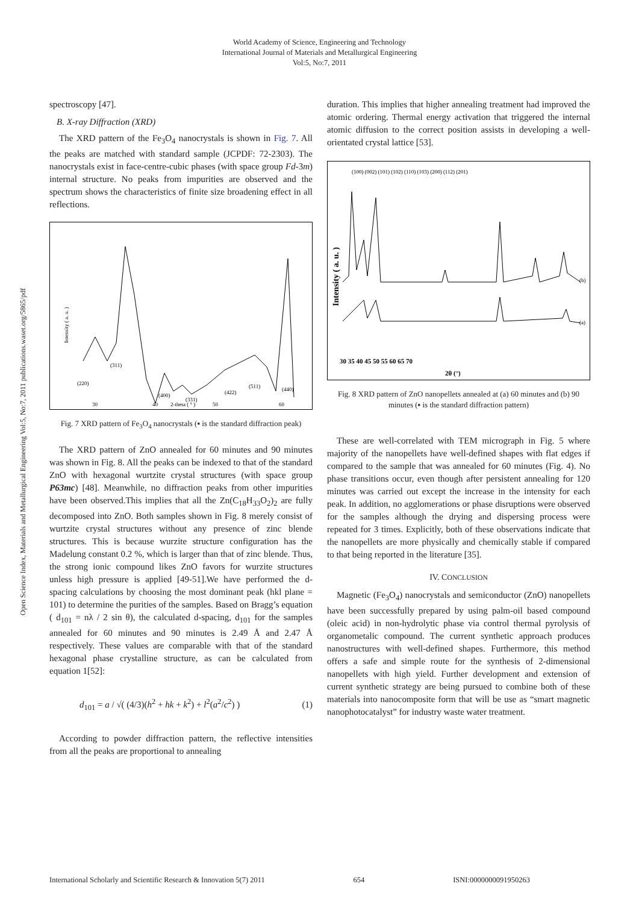World Academy of Science, Engineering and Technology
International Journal of Materials and Metallurgical Engineering
Vol:5, No:7, 2011
Open Science Index, Materials and Metallurgical Engineering Vol:5, No:7, 2011 publications.waset.org/5865/pdf
spectroscopy [47].
B. X-ray Diffraction (XRD)
The XRD pattern of the Fe<sub>3</sub>O<sub>4</sub> nanocrystals is shown in Fig. 7. All the peaks are matched with standard sample (JCPDF: 72-2303). The nanocrystals exist in face-centre-cubic phases (with space group Fd-3m) internal structure. No peaks from impurities are observed and the spectrum shows the characteristics of finite size broadening effect in all reflections.
Intensity ( a. u. )
30
40
50
60
2-theta ( ° )
(311)
(220)
(400)
(331)
(422)
(511)
(440)
Fig. 7 XRD pattern of Fe<sub>3</sub>O<sub>4</sub> nanocrystals (▪ is the standard diffraction peak)
The XRD pattern of ZnO annealed for 60 minutes and 90 minutes was shown in Fig. 8. All the peaks can be indexed to that of the standard ZnO with hexagonal wurtzite crystal structures (with space group P63mc) [48]. Meanwhile, no diffraction peaks from other impurities have been observed.This implies that all the Zn(C<sub>18</sub>H<sub>33</sub>O<sub>2</sub>)<sub>2</sub> are fully decomposed into ZnO. Both samples shown in Fig. 8 merely consist of wurtzite crystal structures without any presence of zinc blende structures. This is because wurzite structure configuration has the Madelung constant 0.2 %, which is larger than that of zinc blende. Thus, the strong ionic compound likes ZnO favors for wurzite structures unless high pressure is applied [49-51].We have performed the d-spacing calculations by choosing the most dominant peak (hkl plane = 101) to determine the purities of the samples. Based on Bragg’s equation ( d<sub>101</sub> = nλ / 2 sin θ), the calculated d-spacing, d<sub>101</sub> for the samples annealed for 60 minutes and 90 minutes is 2.49 Å and 2.47 Å respectively. These values are comparable with that of the standard hexagonal phase crystalline structure, as can be calculated from equation 1[52]:
d<sub>101</sub> = a / √( (4/3)(h<sup>2</sup> + hk + k<sup>2</sup>) + l<sup>2</sup>(a<sup>2</sup>/c<sup>2</sup>) ) (1)
According to powder diffraction pattern, the reflective intensities from all the peaks are proportional to annealing
duration. This implies that higher annealing treatment had improved the atomic ordering. Thermal energy activation that triggered the internal atomic diffusion to the correct position assists in developing a well-orientated crystal lattice [53].
Intensity ( a. u. )
30 35 40 45 50 55 60 65 70
2θ (°)
(b)
(a)
(100) (002) (101) (102) (110) (103) (200) (112) (201)
Fig. 8 XRD pattern of ZnO nanopellets annealed at (a) 60 minutes and (b) 90 minutes (▪ is the standard diffraction pattern)
These are well-correlated with TEM micrograph in Fig. 5 where majority of the nanopellets have well-defined shapes with flat edges if compared to the sample that was annealed for 60 minutes (Fig. 4). No phase transitions occur, even though after persistent annealing for 120 minutes was carried out except the increase in the intensity for each peak. In addition, no agglomerations or phase disruptions were observed for the samples although the drying and dispersing process were repeated for 3 times. Explicitly, both of these observations indicate that the nanopellets are more physically and chemically stable if compared to that being reported in the literature [35].
IV. CONCLUSION
Magnetic (Fe<sub>3</sub>O<sub>4</sub>) nanocrystals and semiconductor (ZnO) nanopellets have been successfully prepared by using palm-oil based compound (oleic acid) in non-hydrolytic phase via control thermal pyrolysis of organometalic compound. The current synthetic approach produces nanostructures with well-defined shapes. Furthermore, this method offers a safe and simple route for the synthesis of 2-dimensional nanopellets with high yield. Further development and extension of current synthetic strategy are being pursued to combine both of these materials into nanocomposite form that will be use as “smart magnetic nanophotocatalyst” for industry waste water treatment.
International Scholarly and Scientific Research & Innovation 5(7) 2011 654 ISNI:0000000091950263